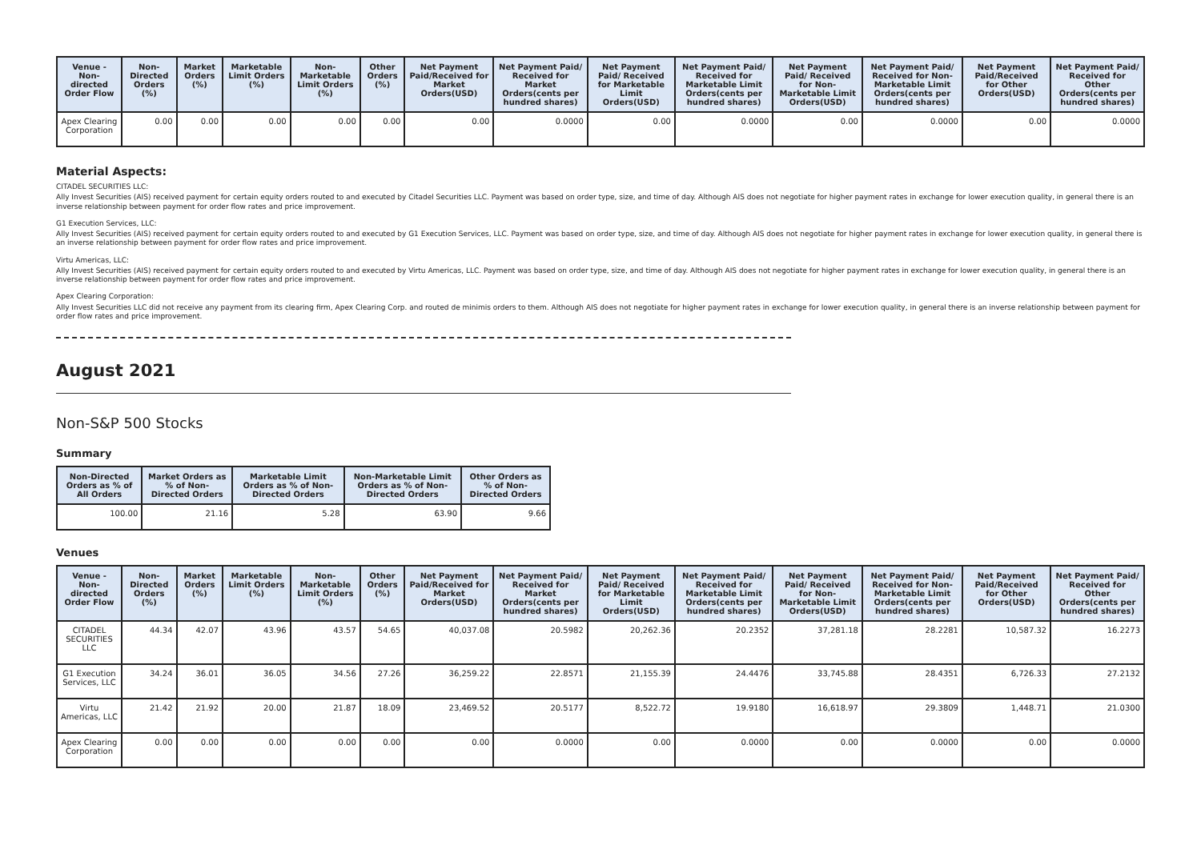| Venue - Non-directed Order Flow | Non-Directed Orders (%) | Market Orders (%) | Marketable Limit Orders (%) | Non-Marketable Limit Orders (%) | Other Orders (%) | Net Payment Paid/Received for Market Orders(USD) | Net Payment Paid/ Received for Market Orders(cents per hundred shares) | Net Payment Paid/ Received for Marketable Limit Orders(USD) | Net Payment Paid/ Received for Marketable Limit Orders(cents per hundred shares) | Net Payment Paid/ Received for Non-Marketable Limit Orders(USD) | Net Payment Paid/ Received for Non-Marketable Limit Orders(cents per hundred shares) | Net Payment Paid/Received for Other Orders(USD) | Net Payment Paid/ Received for Other Orders(cents per hundred shares) |
| --- | --- | --- | --- | --- | --- | --- | --- | --- | --- | --- | --- | --- | --- |
| Apex Clearing Corporation | 0.00 | 0.00 | 0.00 | 0.00 | 0.00 | 0.00 | 0.0000 | 0.00 | 0.0000 | 0.00 | 0.0000 | 0.00 | 0.0000 |
Material Aspects:
CITADEL SECURITIES LLC:
Ally Invest Securities (AIS) received payment for certain equity orders routed to and executed by Citadel Securities LLC. Payment was based on order type, size, and time of day. Although AIS does not negotiate for higher payment rates in exchange for lower execution quality, in general there is an inverse relationship between payment for order flow rates and price improvement.
G1 Execution Services, LLC:
Ally Invest Securities (AIS) received payment for certain equity orders routed to and executed by G1 Execution Services, LLC. Payment was based on order type, size, and time of day. Although AIS does not negotiate for higher payment rates in exchange for lower execution quality, in general there is an inverse relationship between payment for order flow rates and price improvement.
Virtu Americas, LLC:
Ally Invest Securities (AIS) received payment for certain equity orders routed to and executed by Virtu Americas, LLC. Payment was based on order type, size, and time of day. Although AIS does not negotiate for higher payment rates in exchange for lower execution quality, in general there is an inverse relationship between payment for order flow rates and price improvement.
Apex Clearing Corporation:
Ally Invest Securities LLC did not receive any payment from its clearing firm, Apex Clearing Corp. and routed de minimis orders to them. Although AIS does not negotiate for higher payment rates in exchange for lower execution quality, in general there is an inverse relationship between payment for order flow rates and price improvement.
August 2021
Non-S&P 500 Stocks
Summary
| Non-Directed Orders as % of All Orders | Market Orders as % of Non-Directed Orders | Marketable Limit Orders as % of Non-Directed Orders | Non-Marketable Limit Orders as % of Non-Directed Orders | Other Orders as % of Non-Directed Orders |
| --- | --- | --- | --- | --- |
| 100.00 | 21.16 | 5.28 | 63.90 | 9.66 |
Venues
| Venue - Non-directed Order Flow | Non-Directed Orders (%) | Market Orders (%) | Marketable Limit Orders (%) | Non-Marketable Limit Orders (%) | Other Orders (%) | Net Payment Paid/Received for Market Orders(USD) | Net Payment Paid/ Received for Market Orders(cents per hundred shares) | Net Payment Paid/ Received for Marketable Limit Orders(USD) | Net Payment Paid/ Received for Marketable Limit Orders(cents per hundred shares) | Net Payment Paid/ Received for Non-Marketable Limit Orders(USD) | Net Payment Paid/ Received for Non-Marketable Limit Orders(cents per hundred shares) | Net Payment Paid/Received for Other Orders(USD) | Net Payment Paid/ Received for Other Orders(cents per hundred shares) |
| --- | --- | --- | --- | --- | --- | --- | --- | --- | --- | --- | --- | --- | --- |
| CITADEL SECURITIES LLC | 44.34 | 42.07 | 43.96 | 43.57 | 54.65 | 40,037.08 | 20.5982 | 20,262.36 | 20.2352 | 37,281.18 | 28.2281 | 10,587.32 | 16.2273 |
| G1 Execution Services, LLC | 34.24 | 36.01 | 36.05 | 34.56 | 27.26 | 36,259.22 | 22.8571 | 21,155.39 | 24.4476 | 33,745.88 | 28.4351 | 6,726.33 | 27.2132 |
| Virtu Americas, LLC | 21.42 | 21.92 | 20.00 | 21.87 | 18.09 | 23,469.52 | 20.5177 | 8,522.72 | 19.9180 | 16,618.97 | 29.3809 | 1,448.71 | 21.0300 |
| Apex Clearing Corporation | 0.00 | 0.00 | 0.00 | 0.00 | 0.00 | 0.00 | 0.0000 | 0.00 | 0.0000 | 0.00 | 0.0000 | 0.00 | 0.0000 |